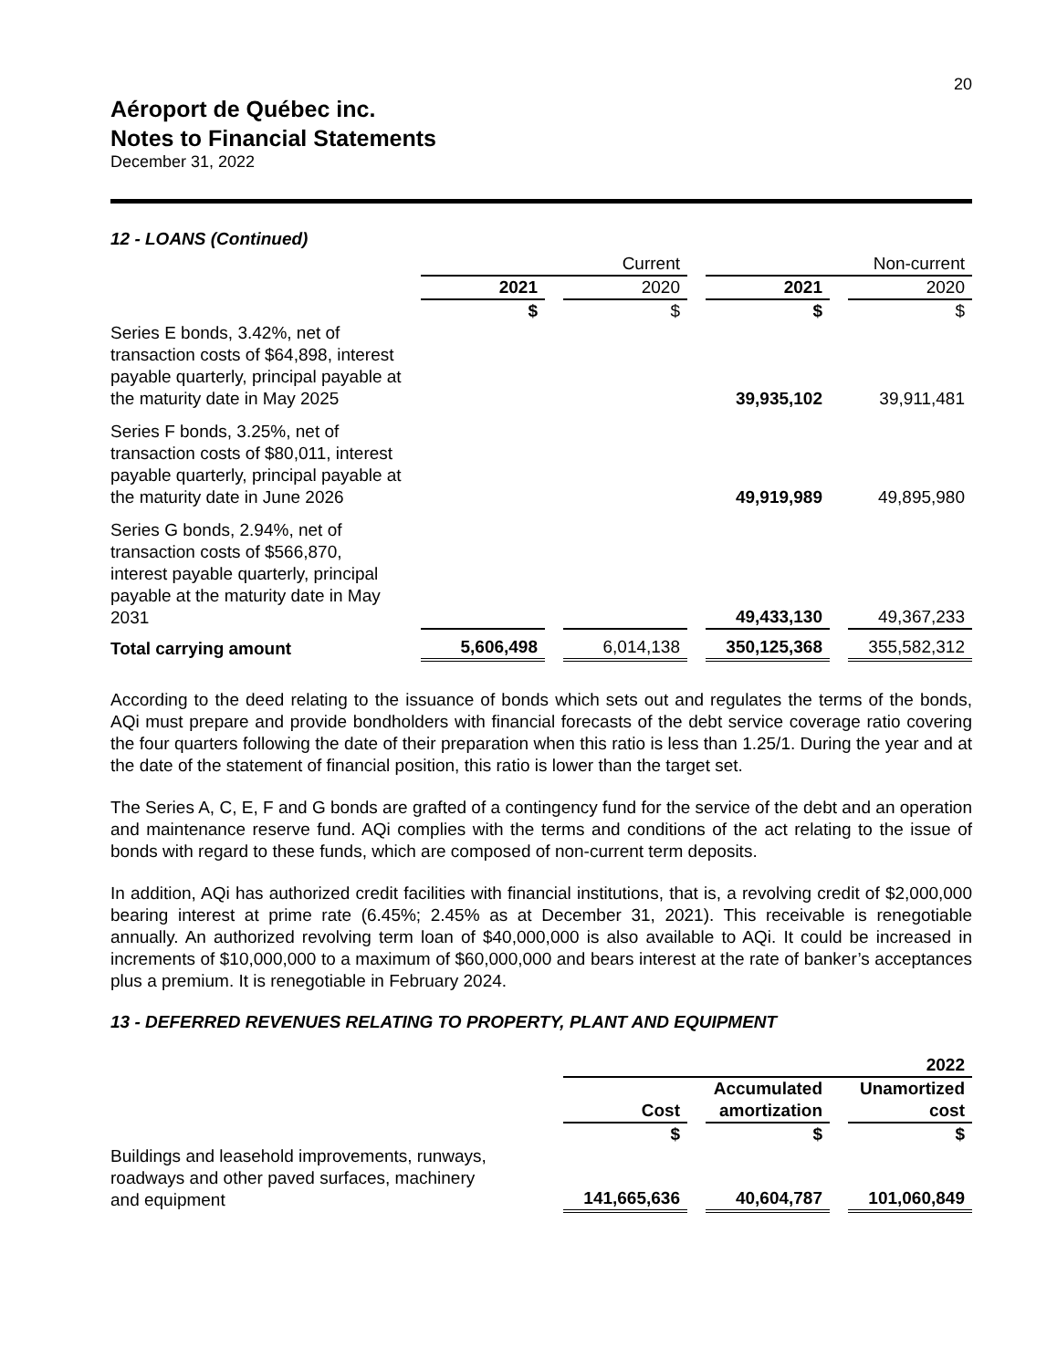20
Aéroport de Québec inc.
Notes to Financial Statements
December 31, 2022
12 - LOANS (Continued)
| | Current | | | | Non-current | | |
| | 2021 | | 2020 | | 2021 | | 2020 |
| | $ | | $ | | $ | | $ |
| Series E bonds, 3.42%, net of transaction costs of $64,898, interest payable quarterly, principal payable at the maturity date in May 2025 | | | | | 39,935,102 | | 39,911,481 |
| Series F bonds, 3.25%, net of transaction costs of $80,011, interest payable quarterly, principal payable at the maturity date in June 2026 | | | | | 49,919,989 | | 49,895,980 |
| Series G bonds, 2.94%, net of transaction costs of $566,870, interest payable quarterly, principal payable at the maturity date in May 2031 | | | | | 49,433,130 | | 49,367,233 |
| Total carrying amount | 5,606,498 | | 6,014,138 | | 350,125,368 | | 355,582,312 |
According to the deed relating to the issuance of bonds which sets out and regulates the terms of the bonds, AQi must prepare and provide bondholders with financial forecasts of the debt service coverage ratio covering the four quarters following the date of their preparation when this ratio is less than 1.25/1. During the year and at the date of the statement of financial position, this ratio is lower than the target set.
The Series A, C, E, F and G bonds are grafted of a contingency fund for the service of the debt and an operation and maintenance reserve fund. AQi complies with the terms and conditions of the act relating to the issue of bonds with regard to these funds, which are composed of non-current term deposits.
In addition, AQi has authorized credit facilities with financial institutions, that is, a revolving credit of $2,000,000 bearing interest at prime rate (6.45%; 2.45% as at December 31, 2021). This receivable is renegotiable annually. An authorized revolving term loan of $40,000,000 is also available to AQi. It could be increased in increments of $10,000,000 to a maximum of $60,000,000 and bears interest at the rate of banker’s acceptances plus a premium. It is renegotiable in February 2024.
13 - DEFERRED REVENUES RELATING TO PROPERTY, PLANT AND EQUIPMENT
| | 2022 | | | | |
| | Cost | | Accumulated amortization | | Unamortized cost |
| | $ | | $ | | $ |
| Buildings and leasehold improvements, runways, roadways and other paved surfaces, machinery and equipment | 141,665,636 | | 40,604,787 | | 101,060,849 |